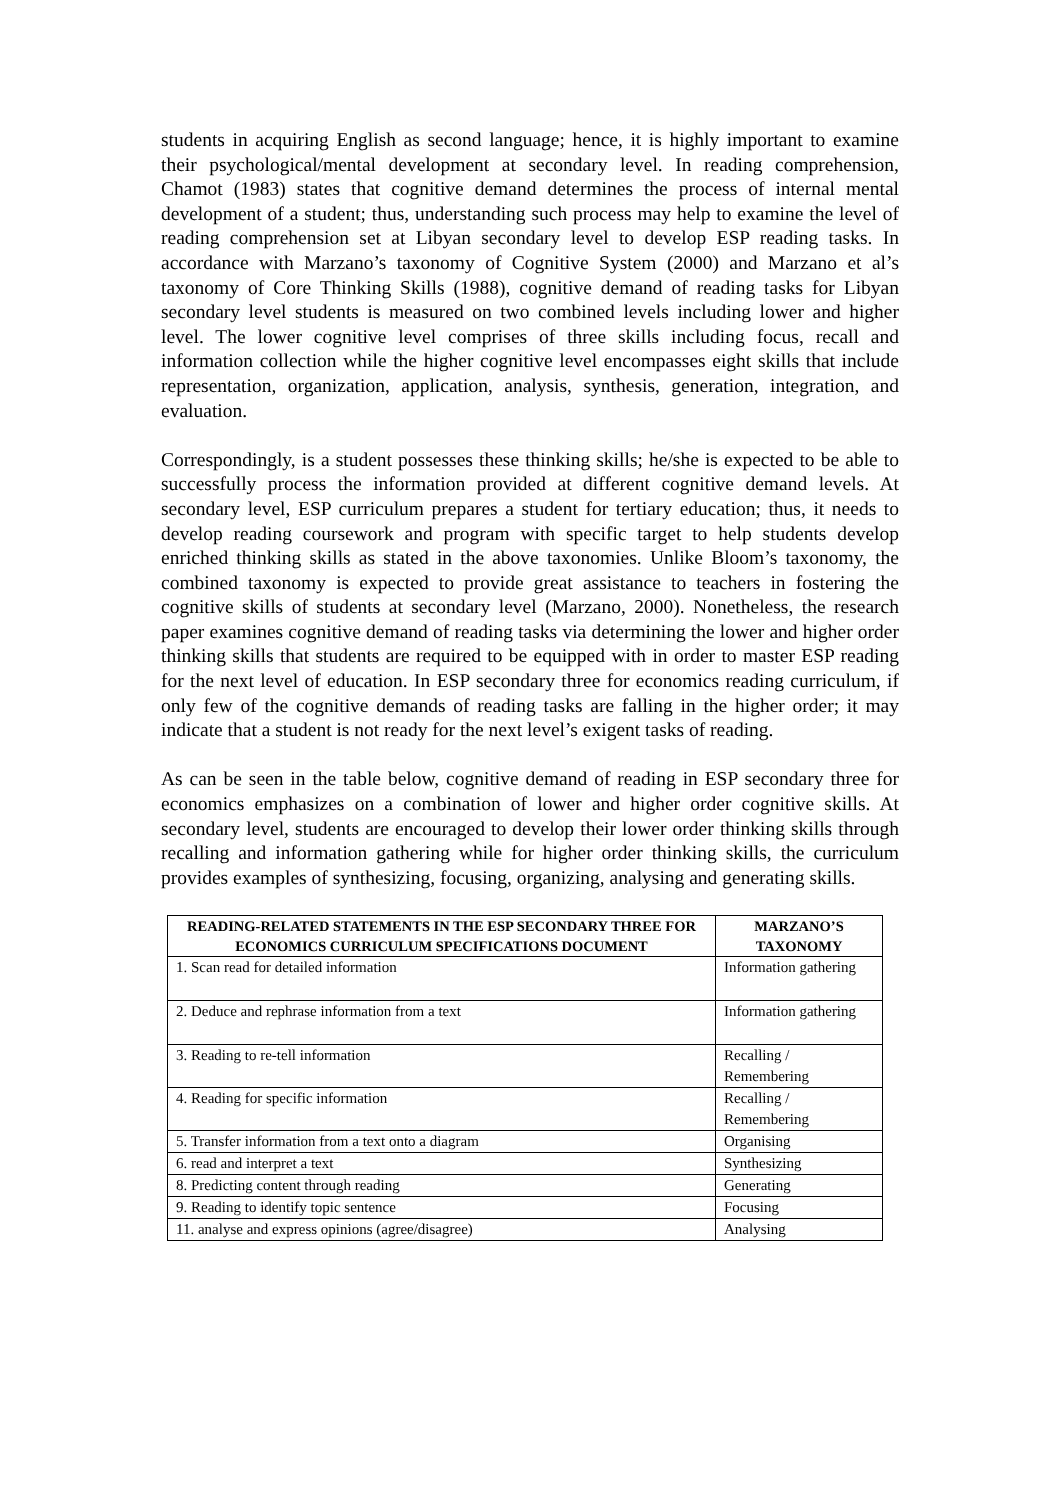students in acquiring English as second language; hence, it is highly important to examine their psychological/mental development at secondary level. In reading comprehension, Chamot (1983) states that cognitive demand determines the process of internal mental development of a student; thus, understanding such process may help to examine the level of reading comprehension set at Libyan secondary level to develop ESP reading tasks. In accordance with Marzano’s taxonomy of Cognitive System (2000) and Marzano et al’s taxonomy of Core Thinking Skills (1988), cognitive demand of reading tasks for Libyan secondary level students is measured on two combined levels including lower and higher level. The lower cognitive level comprises of three skills including focus, recall and information collection while the higher cognitive level encompasses eight skills that include representation, organization, application, analysis, synthesis, generation, integration, and evaluation.
Correspondingly, is a student possesses these thinking skills; he/she is expected to be able to successfully process the information provided at different cognitive demand levels. At secondary level, ESP curriculum prepares a student for tertiary education; thus, it needs to develop reading coursework and program with specific target to help students develop enriched thinking skills as stated in the above taxonomies. Unlike Bloom’s taxonomy, the combined taxonomy is expected to provide great assistance to teachers in fostering the cognitive skills of students at secondary level (Marzano, 2000). Nonetheless, the research paper examines cognitive demand of reading tasks via determining the lower and higher order thinking skills that students are required to be equipped with in order to master ESP reading for the next level of education. In ESP secondary three for economics reading curriculum, if only few of the cognitive demands of reading tasks are falling in the higher order; it may indicate that a student is not ready for the next level’s exigent tasks of reading.
As can be seen in the table below, cognitive demand of reading in ESP secondary three for economics emphasizes on a combination of lower and higher order cognitive skills. At secondary level, students are encouraged to develop their lower order thinking skills through recalling and information gathering while for higher order thinking skills, the curriculum provides examples of synthesizing, focusing, organizing, analysing and generating skills.
| READING-RELATED STATEMENTS IN THE ESP SECONDARY THREE FOR ECONOMICS CURRICULUM SPECIFICATIONS DOCUMENT | MARZANO’S TAXONOMY |
| --- | --- |
| 1. Scan read for detailed information | Information gathering |
| 2. Deduce and rephrase information from a text | Information gathering |
| 3. Reading to re-tell information | Recalling / Remembering |
| 4. Reading for specific information | Recalling / Remembering |
| 5. Transfer information from a text onto a diagram | Organising |
| 6. read and interpret a text | Synthesizing |
| 8. Predicting content through reading | Generating |
| 9. Reading to identify topic sentence | Focusing |
| 11. analyse and express opinions (agree/disagree) | Analysing |